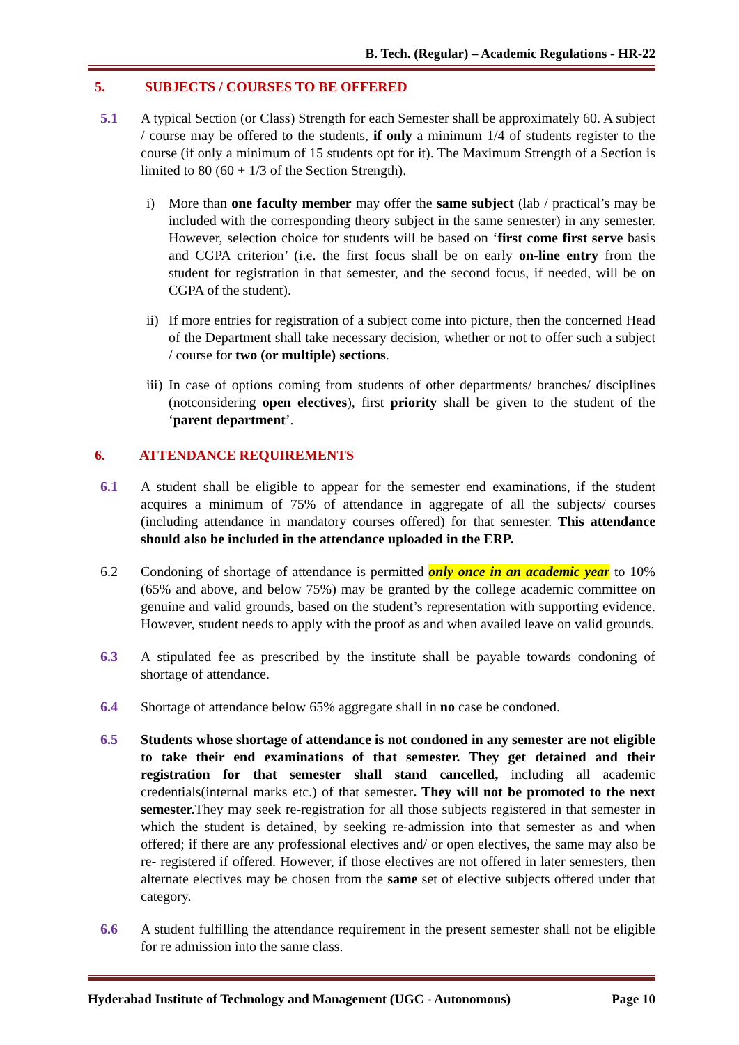B. Tech. (Regular) – Academic Regulations - HR-22
5. SUBJECTS / COURSES TO BE OFFERED
5.1 A typical Section (or Class) Strength for each Semester shall be approximately 60. A subject / course may be offered to the students, if only a minimum 1/4 of students register to the course (if only a minimum of 15 students opt for it). The Maximum Strength of a Section is limited to 80 (60 + 1/3 of the Section Strength).
i) More than one faculty member may offer the same subject (lab / practical’s may be included with the corresponding theory subject in the same semester) in any semester. However, selection choice for students will be based on ‘first come first serve basis and CGPA criterion’ (i.e. the first focus shall be on early on-line entry from the student for registration in that semester, and the second focus, if needed, will be on CGPA of the student).
ii)
If more entries for registration of a subject come into picture, then the concerned Head of the Department shall take necessary decision, whether or not to offer such a subject / course for two (or multiple) sections.
iii)
In case of options coming from students of other departments/ branches/ disciplines (notconsidering open electives), first priority shall be given to the student of the ‘parent department’.
6. ATTENDANCE REQUIREMENTS
6.1 A student shall be eligible to appear for the semester end examinations, if the student acquires a minimum of 75% of attendance in aggregate of all the subjects/ courses (including attendance in mandatory courses offered) for that semester. This attendance should also be included in the attendance uploaded in the ERP.
6.2 Condoning of shortage of attendance is permitted only once in an academic year to 10% (65% and above, and below 75%) may be granted by the college academic committee on genuine and valid grounds, based on the student’s representation with supporting evidence. However, student needs to apply with the proof as and when availed leave on valid grounds.
6.3 A stipulated fee as prescribed by the institute shall be payable towards condoning of shortage of attendance.
6.4 Shortage of attendance below 65% aggregate shall in no case be condoned.
6.5 Students whose shortage of attendance is not condoned in any semester are not eligible to take their end examinations of that semester. They get detained and their registration for that semester shall stand cancelled, including all academic credentials(internal marks etc.) of that semester. They will not be promoted to the next semester. They may seek re-registration for all those subjects registered in that semester in which the student is detained, by seeking re-admission into that semester as and when offered; if there are any professional electives and/ or open electives, the same may also be re- registered if offered. However, if those electives are not offered in later semesters, then alternate electives may be chosen from the same set of elective subjects offered under that category.
6.6 A student fulfilling the attendance requirement in the present semester shall not be eligible for re admission into the same class.
Hyderabad Institute of Technology and Management (UGC - Autonomous) Page 10